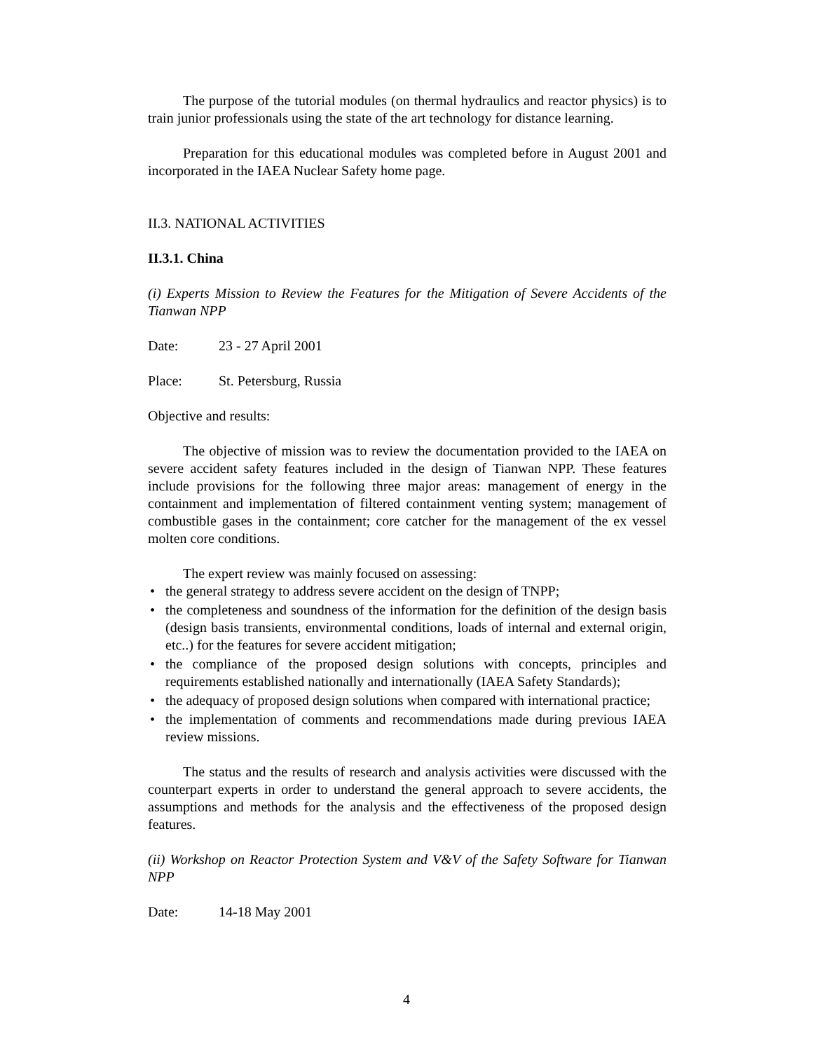The purpose of the tutorial modules (on thermal hydraulics and reactor physics) is to train junior professionals using the state of the art technology for distance learning.
Preparation for this educational modules was completed before in August 2001 and incorporated in the IAEA Nuclear Safety home page.
II.3. NATIONAL ACTIVITIES
II.3.1. China
(i) Experts Mission to Review the Features for the Mitigation of Severe Accidents of the Tianwan NPP
Date: 23 - 27 April 2001
Place: St. Petersburg, Russia
Objective and results:
The objective of mission was to review the documentation provided to the IAEA on severe accident safety features included in the design of Tianwan NPP. These features include provisions for the following three major areas: management of energy in the containment and implementation of filtered containment venting system; management of combustible gases in the containment; core catcher for the management of the ex vessel molten core conditions.
The expert review was mainly focused on assessing:
• the general strategy to address severe accident on the design of TNPP;
• the completeness and soundness of the information for the definition of the design basis (design basis transients, environmental conditions, loads of internal and external origin, etc..) for the features for severe accident mitigation;
• the compliance of the proposed design solutions with concepts, principles and requirements established nationally and internationally (IAEA Safety Standards);
• the adequacy of proposed design solutions when compared with international practice;
• the implementation of comments and recommendations made during previous IAEA review missions.
The status and the results of research and analysis activities were discussed with the counterpart experts in order to understand the general approach to severe accidents, the assumptions and methods for the analysis and the effectiveness of the proposed design features.
(ii) Workshop on Reactor Protection System and V&V of the Safety Software for Tianwan NPP
Date: 14-18 May 2001
4